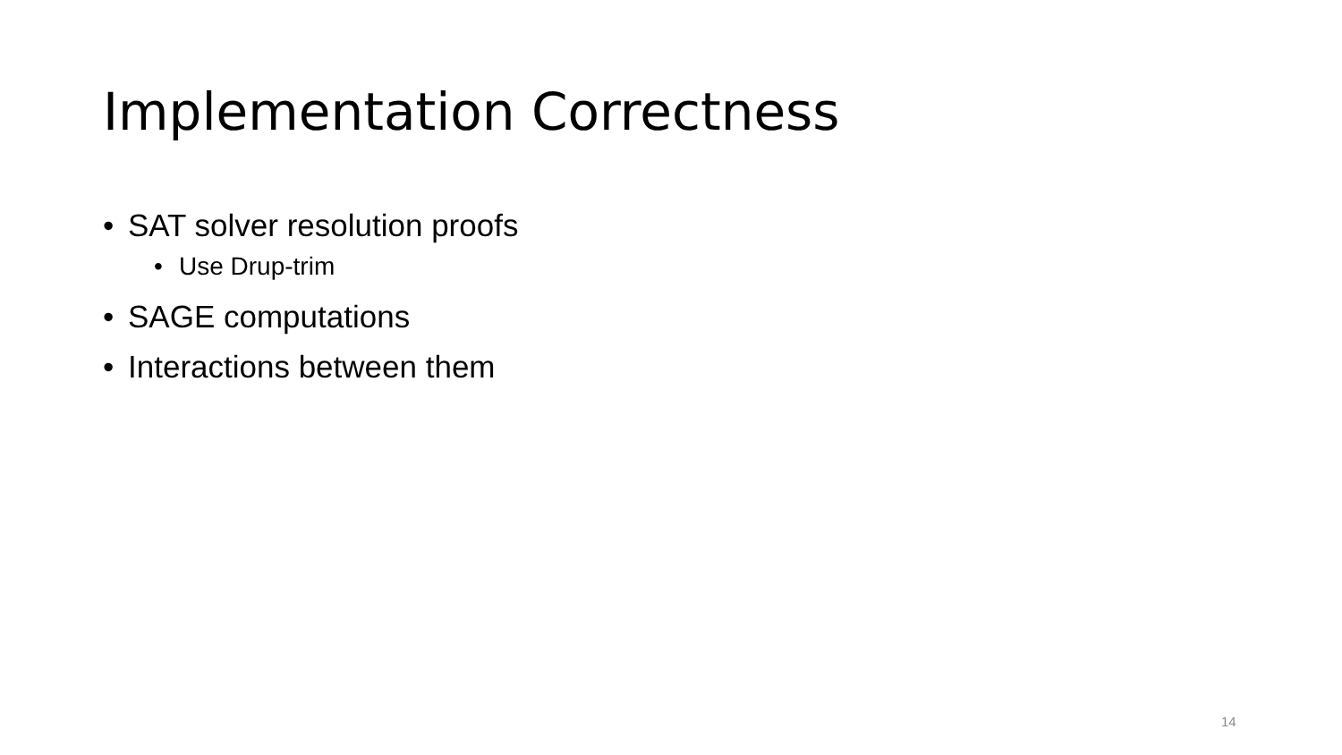Implementation Correctness
• SAT solver resolution proofs
• Use Drup-trim
• SAGE computations
• Interactions between them
14